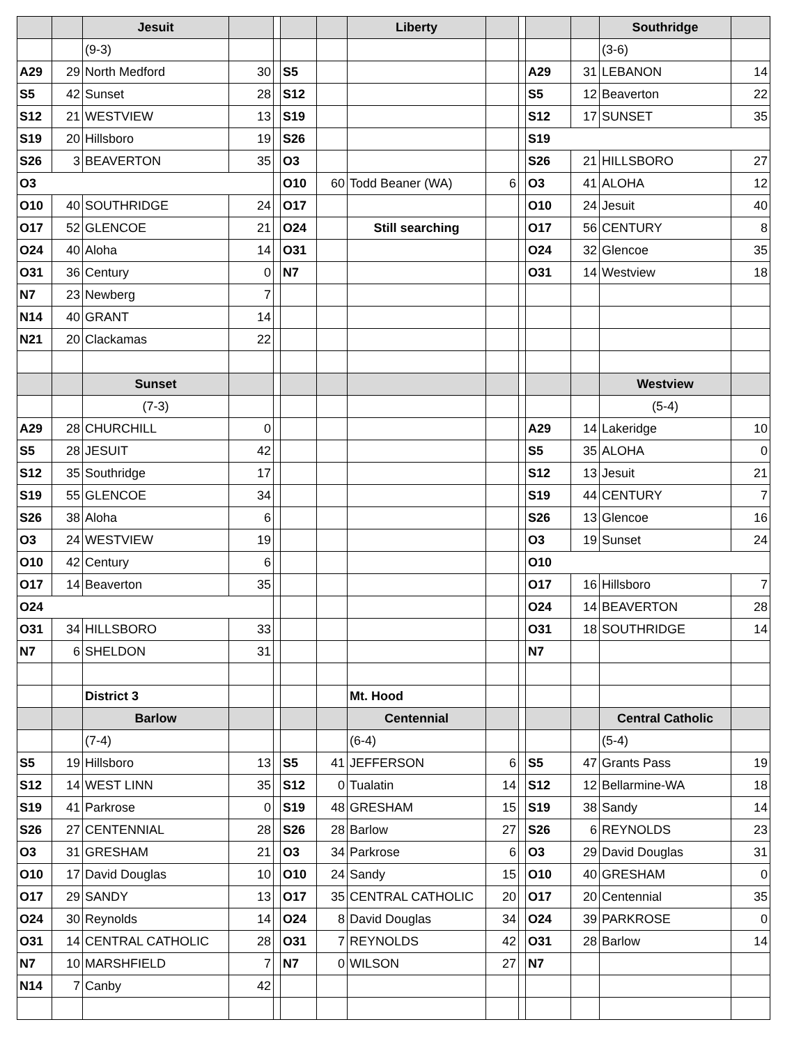| | | Jesuit | | | | | Liberty | | | | | Southridge | |
| | | (9-3) | | | | | | | | | | (3-6) | |
| A29 | 29 | North Medford | 30 | | S5 | | | | | A29 | 31 | LEBANON | 14 |
| S5 | 42 | Sunset | 28 | | S12 | | | | | S5 | 12 | Beaverton | 22 |
| S12 | 21 | WESTVIEW | 13 | | S19 | | | | | S12 | 17 | SUNSET | 35 |
| S19 | 20 | Hillsboro | 19 | | S26 | | | | | S19 | | | |
| S26 | 3 | BEAVERTON | 35 | | O3 | | | | | S26 | 21 | HILLSBORO | 27 |
| O3 | | | | | O10 | 60 | Todd Beaner (WA) | 6 | | O3 | 41 | ALOHA | 12 |
| O10 | 40 | SOUTHRIDGE | 24 | | O17 | | | | | O10 | 24 | Jesuit | 40 |
| O17 | 52 | GLENCOE | 21 | | O24 | | Still searching | | | O17 | 56 | CENTURY | 8 |
| O24 | 40 | Aloha | 14 | | O31 | | | | | O24 | 32 | Glencoe | 35 |
| O31 | 36 | Century | 0 | | N7 | | | | | O31 | 14 | Westview | 18 |
| N7 | 23 | Newberg | 7 | | | | | | | | | | |
| N14 | 40 | GRANT | 14 | | | | | | | | | | |
| N21 | 20 | Clackamas | 22 | | | | | | | | | | |
| | | Sunset | | | | | | | | | | Westview | |
| | | (7-3) | | | | | | | | | | (5-4) | |
| A29 | 28 | CHURCHILL | 0 | | | | | | | A29 | 14 | Lakeridge | 10 |
| S5 | 28 | JESUIT | 42 | | | | | | | S5 | 35 | ALOHA | 0 |
| S12 | 35 | Southridge | 17 | | | | | | | S12 | 13 | Jesuit | 21 |
| S19 | 55 | GLENCOE | 34 | | | | | | | S19 | 44 | CENTURY | 7 |
| S26 | 38 | Aloha | 6 | | | | | | | S26 | 13 | Glencoe | 16 |
| O3 | 24 | WESTVIEW | 19 | | | | | | | O3 | 19 | Sunset | 24 |
| O10 | 42 | Century | 6 | | | | | | | O10 | | | |
| O17 | 14 | Beaverton | 35 | | | | | | | O17 | 16 | Hillsboro | 7 |
| O24 | | | | | | | | | | O24 | 14 | BEAVERTON | 28 |
| O31 | 34 | HILLSBORO | 33 | | | | | | | O31 | 18 | SOUTHRIDGE | 14 |
| N7 | 6 | SHELDON | 31 | | | | | | | N7 | | | |
| | | District 3 | | | | | Mt. Hood | | | | | | |
| | | Barlow | | | | | Centennial | | | | | Central Catholic | |
| | | (7-4) | | | | | (6-4) | | | | | (5-4) | |
| S5 | 19 | Hillsboro | 13 | | S5 | 41 | JEFFERSON | 6 | | S5 | 47 | Grants Pass | 19 |
| S12 | 14 | WEST LINN | 35 | | S12 | 0 | Tualatin | 14 | | S12 | 12 | Bellarmine-WA | 18 |
| S19 | 41 | Parkrose | 0 | | S19 | 48 | GRESHAM | 15 | | S19 | 38 | Sandy | 14 |
| S26 | 27 | CENTENNIAL | 28 | | S26 | 28 | Barlow | 27 | | S26 | 6 | REYNOLDS | 23 |
| O3 | 31 | GRESHAM | 21 | | O3 | 34 | Parkrose | 6 | | O3 | 29 | David Douglas | 31 |
| O10 | 17 | David Douglas | 10 | | O10 | 24 | Sandy | 15 | | O10 | 40 | GRESHAM | 0 |
| O17 | 29 | SANDY | 13 | | O17 | 35 | CENTRAL CATHOLIC | 20 | | O17 | 20 | Centennial | 35 |
| O24 | 30 | Reynolds | 14 | | O24 | 8 | David Douglas | 34 | | O24 | 39 | PARKROSE | 0 |
| O31 | 14 | CENTRAL CATHOLIC | 28 | | O31 | 7 | REYNOLDS | 42 | | O31 | 28 | Barlow | 14 |
| N7 | 10 | MARSHFIELD | 7 | | N7 | 0 | WILSON | 27 | | N7 | | | |
| N14 | 7 | Canby | 42 | | | | | | | | | | |